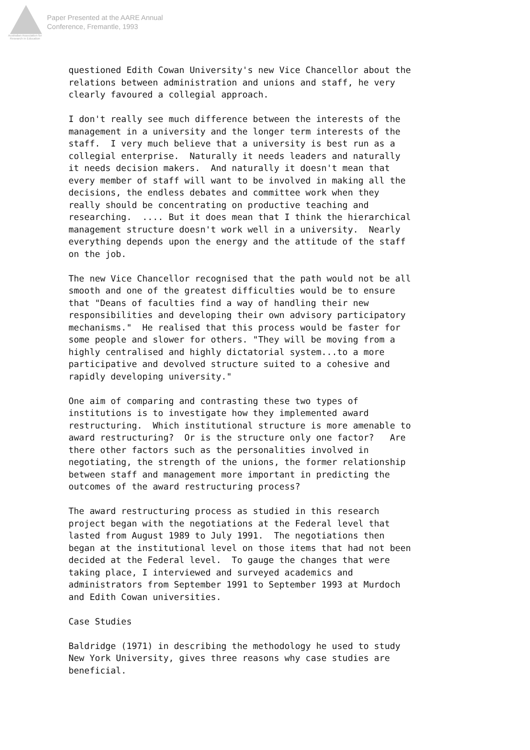Australian Association for Research in Education
Paper Presented at the AARE Annual
Conference, Fremantle, 1993
questioned Edith Cowan University's new Vice Chancellor about the relations between administration and unions and staff, he very clearly favoured a collegial approach.
I don't really see much difference between the interests of the management in a university and the longer term interests of the staff. I very much believe that a university is best run as a collegial enterprise. Naturally it needs leaders and naturally it needs decision makers. And naturally it doesn't mean that every member of staff will want to be involved in making all the decisions, the endless debates and committee work when they really should be concentrating on productive teaching and researching. .... But it does mean that I think the hierarchical management structure doesn't work well in a university. Nearly everything depends upon the energy and the attitude of the staff on the job.
The new Vice Chancellor recognised that the path would not be all smooth and one of the greatest difficulties would be to ensure that "Deans of faculties find a way of handling their new responsibilities and developing their own advisory participatory mechanisms." He realised that this process would be faster for some people and slower for others. "They will be moving from a highly centralised and highly dictatorial system...to a more participative and devolved structure suited to a cohesive and rapidly developing university."
One aim of comparing and contrasting these two types of institutions is to investigate how they implemented award restructuring. Which institutional structure is more amenable to award restructuring? Or is the structure only one factor? Are there other factors such as the personalities involved in negotiating, the strength of the unions, the former relationship between staff and management more important in predicting the outcomes of the award restructuring process?
The award restructuring process as studied in this research project began with the negotiations at the Federal level that lasted from August 1989 to July 1991. The negotiations then began at the institutional level on those items that had not been decided at the Federal level. To gauge the changes that were taking place, I interviewed and surveyed academics and administrators from September 1991 to September 1993 at Murdoch and Edith Cowan universities.
Case Studies
Baldridge (1971) in describing the methodology he used to study New York University, gives three reasons why case studies are beneficial.